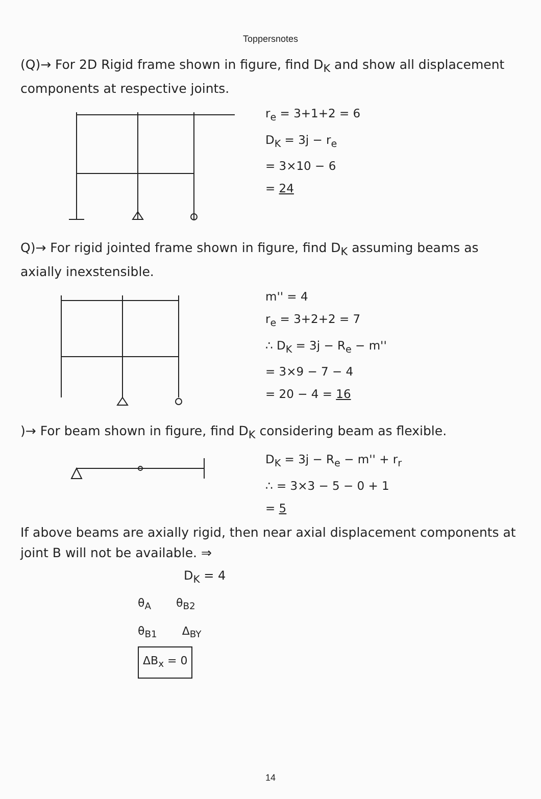Toppersnotes
(Q)→ For 2D Rigid frame shown in figure, find D<sub>K</sub> and show all displacement components at respective joints.
r<sub>e</sub> = 3+1+2 = 6
D<sub>K</sub> = 3j − r<sub>e</sub>
= 3×10 − 6
= 24
Q)→ For rigid jointed frame shown in figure, find D<sub>K</sub> assuming beams as axially inexstensible.
m'' = 4
r<sub>e</sub> = 3+2+2 = 7
∴ D<sub>K</sub> = 3j − R<sub>e</sub> − m''
= 3×9 − 7 − 4
= 20 − 4 = 16
)→ For beam shown in figure, find D<sub>K</sub> considering beam as flexible.
D<sub>K</sub> = 3j − R<sub>e</sub> − m'' + r<sub>r</sub>
∴ = 3×3 − 5 − 0 + 1
= 5
If above beams are axially rigid, then near axial displacement components at joint B will not be available. ⇒
D<sub>K</sub> = 4
θ<sub>A</sub> θ<sub>B2</sub>
θ<sub>B1</sub> Δ<sub>BY</sub>
ΔB<sub>x</sub> = 0
14